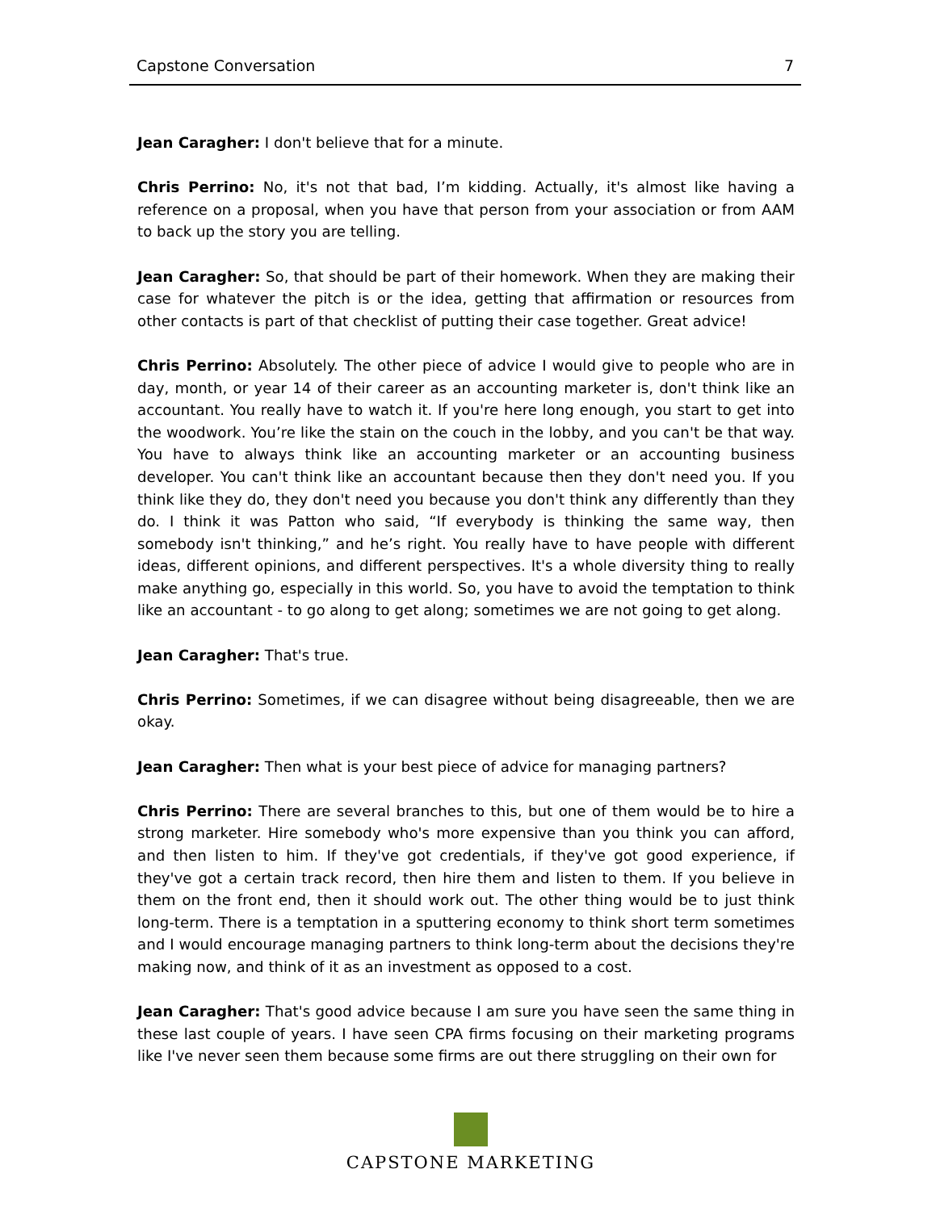Capstone Conversation 7
Jean Caragher: I don't believe that for a minute.
Chris Perrino: No, it's not that bad, I’m kidding. Actually, it's almost like having a reference on a proposal, when you have that person from your association or from AAM to back up the story you are telling.
Jean Caragher: So, that should be part of their homework. When they are making their case for whatever the pitch is or the idea, getting that affirmation or resources from other contacts is part of that checklist of putting their case together. Great advice!
Chris Perrino: Absolutely. The other piece of advice I would give to people who are in day, month, or year 14 of their career as an accounting marketer is, don't think like an accountant. You really have to watch it. If you're here long enough, you start to get into the woodwork. You’re like the stain on the couch in the lobby, and you can't be that way. You have to always think like an accounting marketer or an accounting business developer. You can't think like an accountant because then they don't need you. If you think like they do, they don't need you because you don't think any differently than they do. I think it was Patton who said, “If everybody is thinking the same way, then somebody isn't thinking,” and he’s right. You really have to have people with different ideas, different opinions, and different perspectives. It's a whole diversity thing to really make anything go, especially in this world. So, you have to avoid the temptation to think like an accountant - to go along to get along; sometimes we are not going to get along.
Jean Caragher: That's true.
Chris Perrino: Sometimes, if we can disagree without being disagreeable, then we are okay.
Jean Caragher: Then what is your best piece of advice for managing partners?
Chris Perrino: There are several branches to this, but one of them would be to hire a strong marketer. Hire somebody who's more expensive than you think you can afford, and then listen to him. If they've got credentials, if they've got good experience, if they've got a certain track record, then hire them and listen to them. If you believe in them on the front end, then it should work out. The other thing would be to just think long-term. There is a temptation in a sputtering economy to think short term sometimes and I would encourage managing partners to think long-term about the decisions they're making now, and think of it as an investment as opposed to a cost.
Jean Caragher: That's good advice because I am sure you have seen the same thing in these last couple of years. I have seen CPA firms focusing on their marketing programs like I've never seen them because some firms are out there struggling on their own for
CAPSTONE MARKETING